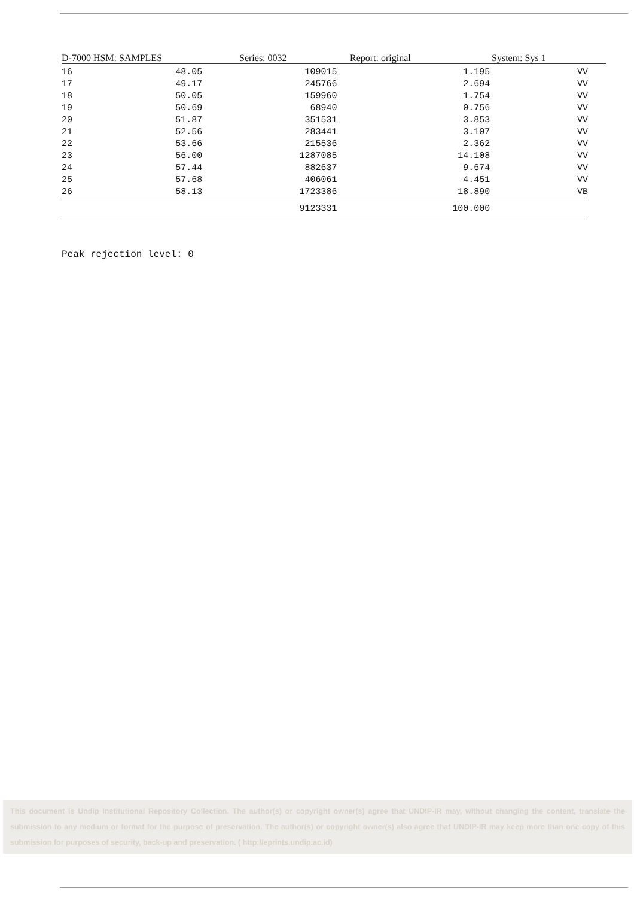D-7000 HSM: SAMPLES Series: 0032 Report: original System: Sys 1
| 16 | 48.05 | 109015 | 1.195 | VV |
| 17 | 49.17 | 245766 | 2.694 | VV |
| 18 | 50.05 | 159960 | 1.754 | VV |
| 19 | 50.69 | 68940 | 0.756 | VV |
| 20 | 51.87 | 351531 | 3.853 | VV |
| 21 | 52.56 | 283441 | 3.107 | VV |
| 22 | 53.66 | 215536 | 2.362 | VV |
| 23 | 56.00 | 1287085 | 14.108 | VV |
| 24 | 57.44 | 882637 | 9.674 | VV |
| 25 | 57.68 | 406061 | 4.451 | VV |
| 26 | 58.13 | 1723386 | 18.890 | VB |
| | | 9123331 | 100.000 | |
Peak rejection level: 0
This document is Undip Institutional Repository Collection. The author(s) or copyright owner(s) agree that UNDIP-IR may, without changing the content, translate the submission to any medium or format for the purpose of preservation. The author(s) or copyright owner(s) also agree that UNDIP-IR may keep more than one copy of this submission for purposes of security, back-up and preservation. ( http://eprints.undip.ac.id)